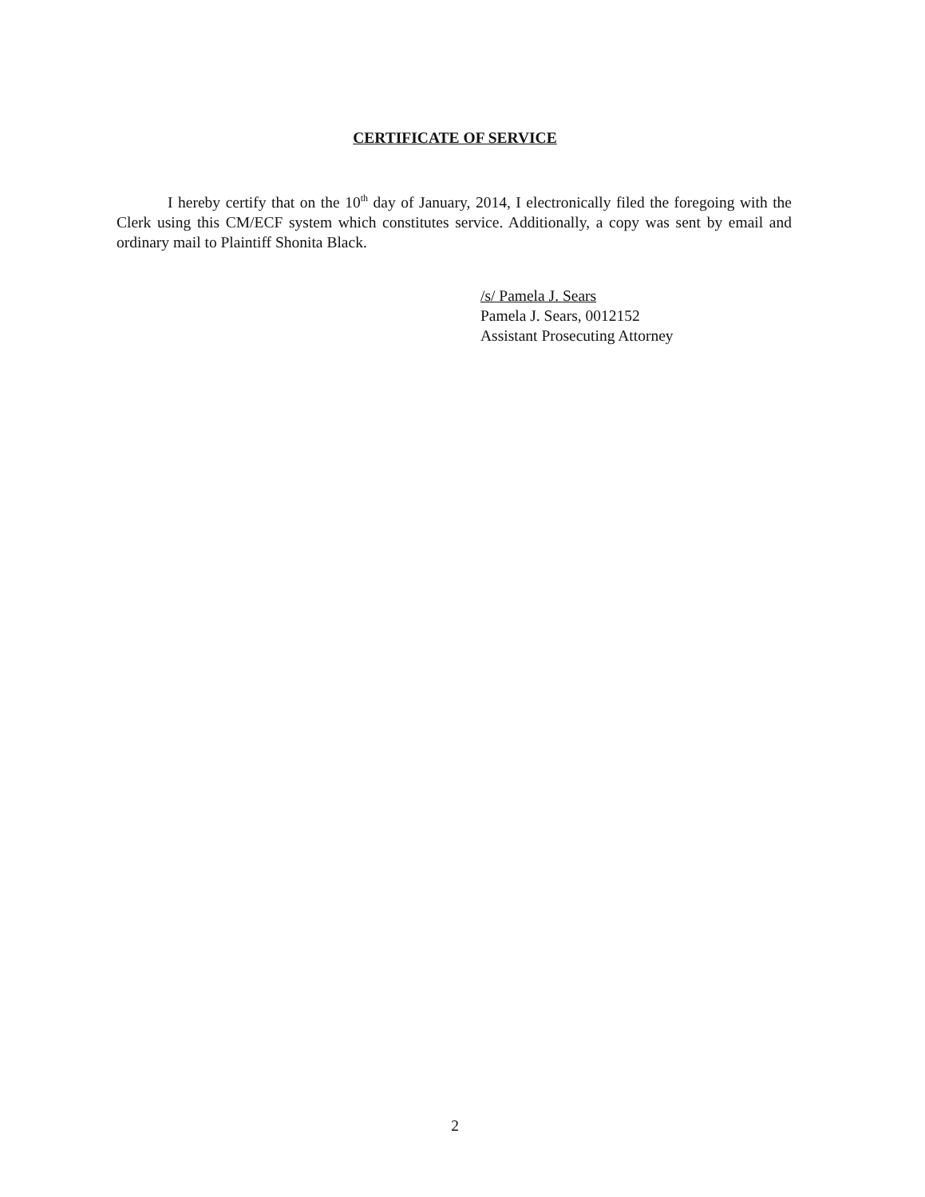CERTIFICATE OF SERVICE
I hereby certify that on the 10<sup>th</sup> day of January, 2014, I electronically filed the foregoing with the Clerk using this CM/ECF system which constitutes service. Additionally, a copy was sent by email and ordinary mail to Plaintiff Shonita Black.
/s/ Pamela J. Sears
Pamela J. Sears, 0012152
Assistant Prosecuting Attorney
2